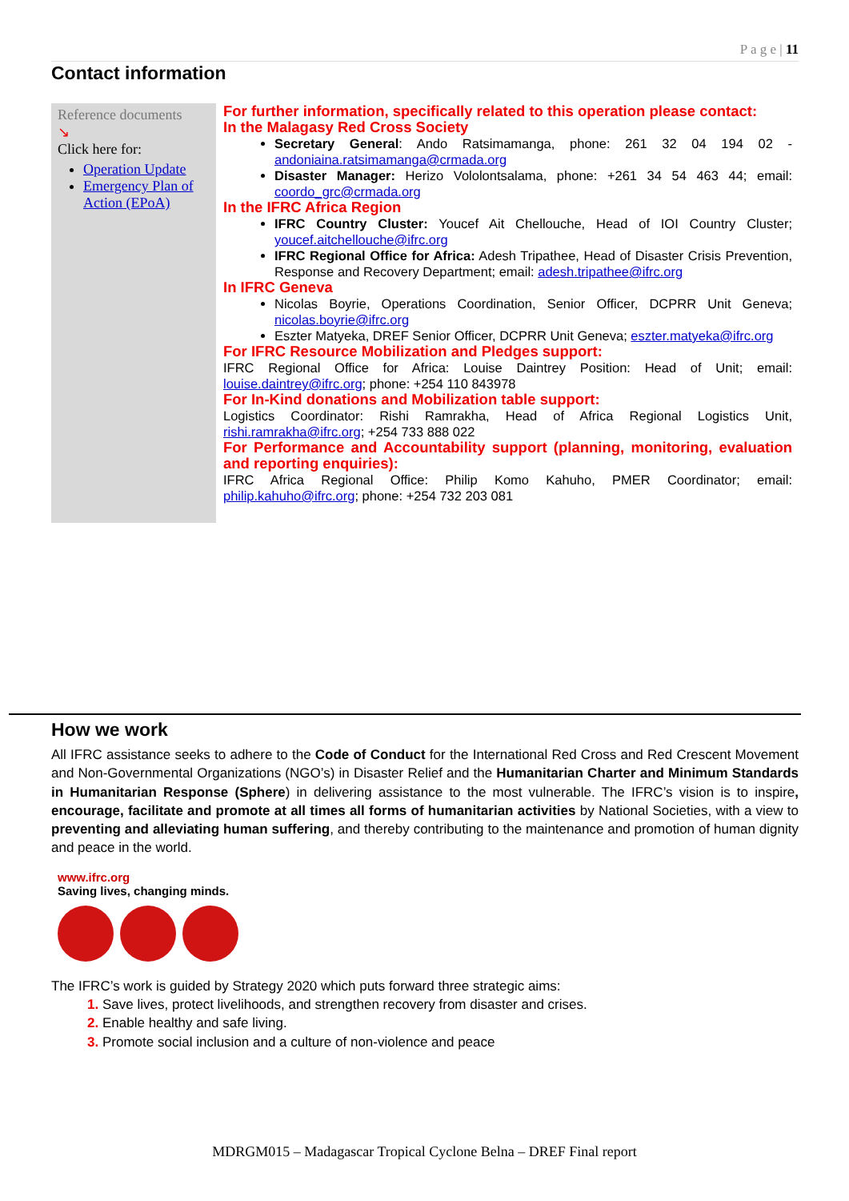P a g e | 11
Contact information
| Reference documents ↘ Click here for: Operation Update Emergency Plan of Action (EPoA) | For further information, specifically related to this operation please contact: In the Malagasy Red Cross Society Secretary General : Ando Ratsimamanga, phone: 261 32 04 194 02 - andoniaina.ratsimamanga@crmada.org Disaster Manager: Herizo Vololontsalama, phone: +261 34 54 463 44; email: coordo_grc@crmada.org In the IFRC Africa Region IFRC Country Cluster: Youcef Ait Chellouche, Head of IOI Country Cluster; youcef.aitchellouche@ifrc.org IFRC Regional Office for Africa: Adesh Tripathee, Head of Disaster Crisis Prevention, Response and Recovery Department; email: adesh.tripathee@ifrc.org In IFRC Geneva Nicolas Boyrie, Operations Coordination, Senior Officer, DCPRR Unit Geneva; nicolas.boyrie@ifrc.org Eszter Matyeka, DREF Senior Officer, DCPRR Unit Geneva; eszter.matyeka@ifrc.org For IFRC Resource Mobilization and Pledges support: IFRC Regional Office for Africa: Louise Daintrey Position: Head of Unit; email: louise.daintrey@ifrc.org ; phone: +254 110 843978 For In-Kind donations and Mobilization table support: Logistics Coordinator: Rishi Ramrakha, Head of Africa Regional Logistics Unit, rishi.ramrakha@ifrc.org ; +254 733 888 022 For Performance and Accountability support (planning, monitoring, evaluation and reporting enquiries): IFRC Africa Regional Office: Philip Komo Kahuho, PMER Coordinator; email: philip.kahuho@ifrc.org ; phone: +254 732 203 081 |
How we work
All IFRC assistance seeks to adhere to the Code of Conduct for the International Red Cross and Red Crescent Movement and Non-Governmental Organizations (NGO’s) in Disaster Relief and the Humanitarian Charter and Minimum Standards in Humanitarian Response (Sphere) in delivering assistance to the most vulnerable. The IFRC’s vision is to inspire, encourage, facilitate and promote at all times all forms of humanitarian activities by National Societies, with a view to preventing and alleviating human suffering, and thereby contributing to the maintenance and promotion of human dignity and peace in the world.
www.ifrc.org
Saving lives, changing minds.
The IFRC’s work is guided by Strategy 2020 which puts forward three strategic aims:
Save lives, protect livelihoods, and strengthen recovery from disaster and crises.
Enable healthy and safe living.
Promote social inclusion and a culture of non-violence and peace
MDRGM015 – Madagascar Tropical Cyclone Belna – DREF Final report